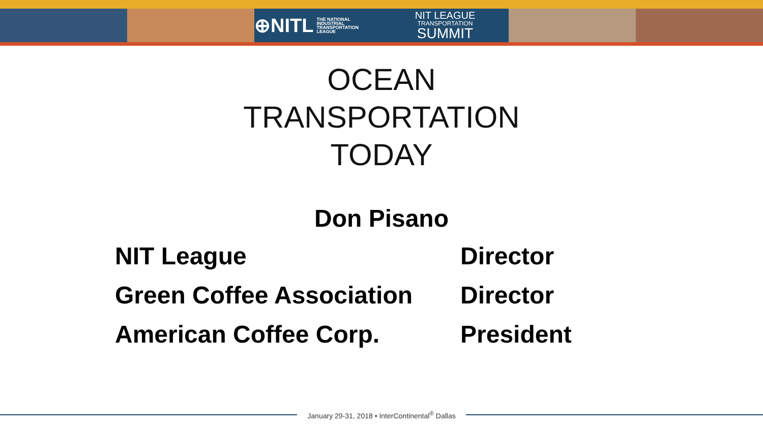⊕NITL THE NATIONAL
INDUSTRIAL
TRANSPORTATION
LEAGUE
NIT LEAGUE
TRANSPORTATION
SUMMIT
OCEAN
TRANSPORTATION
TODAY
Don Pisano
| NIT League | Director |
| Green Coffee Association | Director |
| American Coffee Corp. | President |
January 29-31, 2018 • InterContinental<sup>®</sup> Dallas